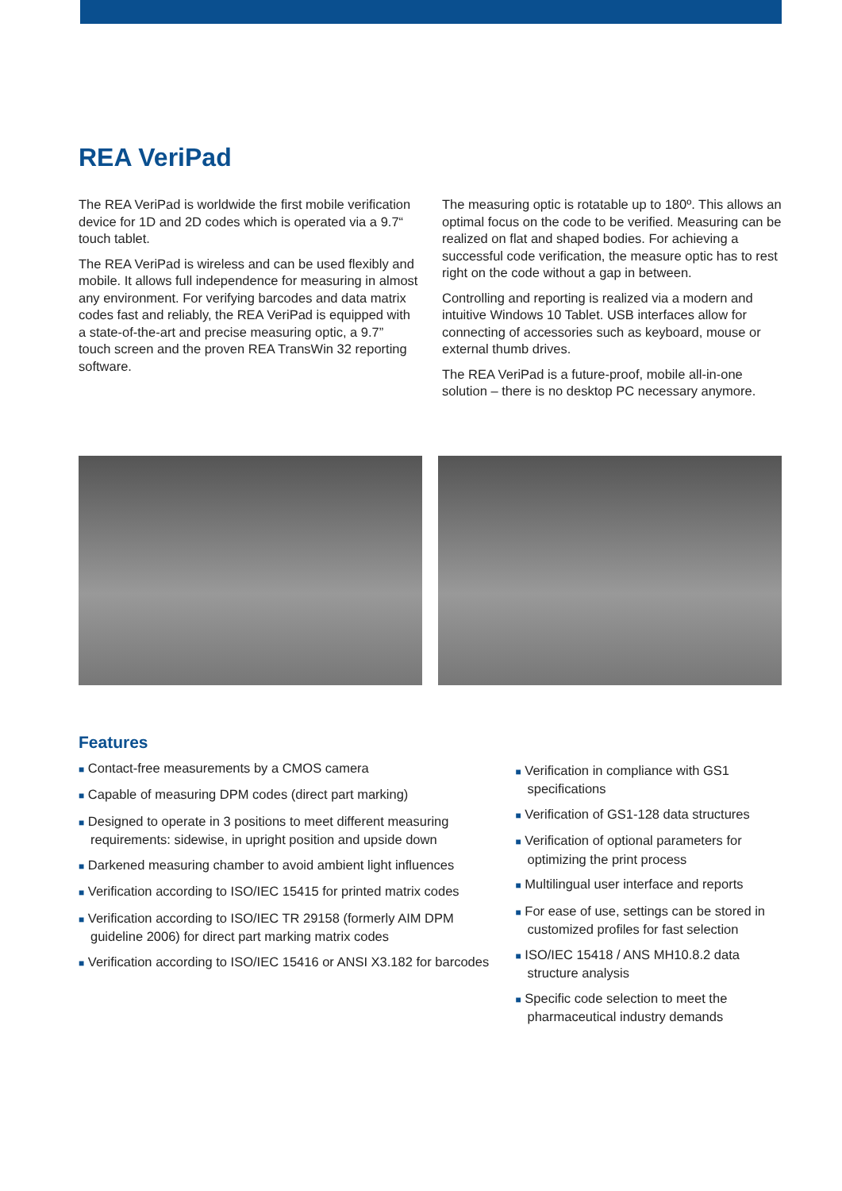REA VeriPad
The REA VeriPad is worldwide the first mobile verification device for 1D and 2D codes which is operated via a 9.7“ touch tablet.
The REA VeriPad is wireless and can be used flexibly and mobile. It allows full independence for measuring in almost any environment. For verifying barcodes and data matrix codes fast and reliably, the REA VeriPad is equipped with a state-of-the-art and precise measuring optic, a 9.7” touch screen and the proven REA TransWin 32 reporting software.
The measuring optic is rotatable up to 180º. This allows an optimal focus on the code to be verified. Measuring can be realized on flat and shaped bodies. For achieving a successful code verification, the measure optic has to rest right on the code without a gap in between.
Controlling and reporting is realized via a modern and intuitive Windows 10 Tablet. USB interfaces allow for connecting of accessories such as keyboard, mouse or external thumb drives.
The REA VeriPad is a future-proof, mobile all-in-one solution – there is no desktop PC necessary anymore.
Features
■ Contact-free measurements by a CMOS camera
■ Capable of measuring DPM codes (direct part marking)
■ Designed to operate in 3 positions to meet different measuring requirements: sidewise, in upright position and upside down
■ Darkened measuring chamber to avoid ambient light influences
■ Verification according to ISO/IEC 15415 for printed matrix codes
■ Verification according to ISO/IEC TR 29158 (formerly AIM DPM guideline 2006) for direct part marking matrix codes
■ Verification according to ISO/IEC 15416 or ANSI X3.182 for barcodes
■ Verification in compliance with GS1 specifications
■ Verification of GS1-128 data structures
■ Verification of optional parameters for optimizing the print process
■ Multilingual user interface and reports
■ For ease of use, settings can be stored in customized profiles for fast selection
■ ISO/IEC 15418 / ANS MH10.8.2 data structure analysis
■ Specific code selection to meet the pharmaceutical industry demands